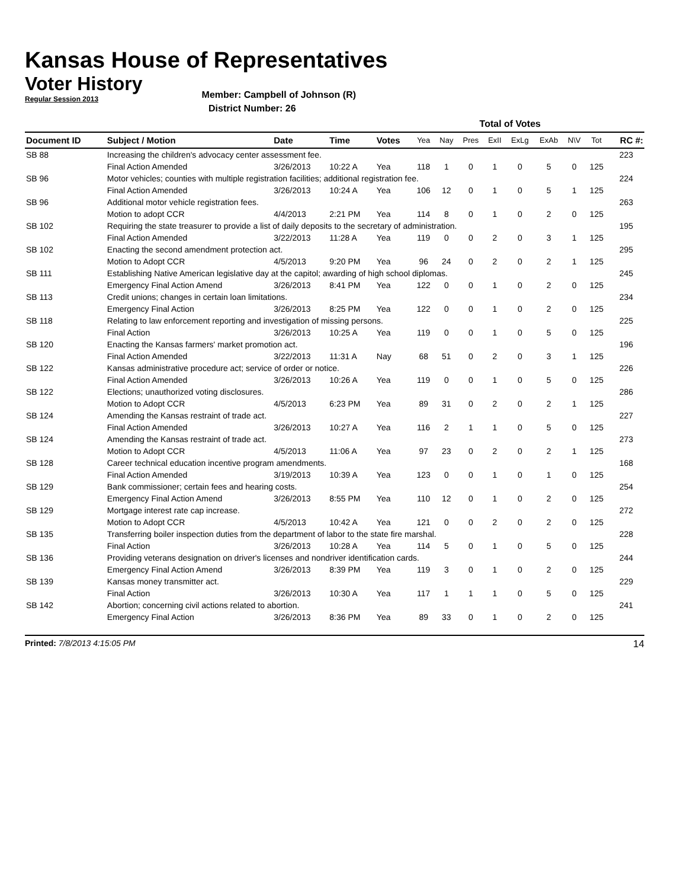Kansas House of Representatives
Voter History
Regular Session 2013
Member: Campbell of Johnson (R)
District Number: 26
| | | | | | Total of Votes | | | | | | | | |
| --- | --- | --- | --- | --- | --- | --- | --- | --- | --- | --- | --- | --- | --- |
| Document ID | Subject / Motion | Date | Time | Votes | Yea | Nay | Pres | ExII | ExLg | ExAb | N\V | Tot | RC #: |
| SB 88 | Increasing the children's advocacy center assessment fee. | | | | | | | | | | | | 223 |
| | Final Action Amended | 3/26/2013 | 10:22 A | Yea | 118 | 1 | 0 | 1 | 0 | 5 | 0 | 125 | |
| SB 96 | Motor vehicles; counties with multiple registration facilities; additional registration fee. | | | | | | | | | | | | 224 |
| | Final Action Amended | 3/26/2013 | 10:24 A | Yea | 106 | 12 | 0 | 1 | 0 | 5 | 1 | 125 | |
| SB 96 | Additional motor vehicle registration fees. | | | | | | | | | | | | 263 |
| | Motion to adopt CCR | 4/4/2013 | 2:21 PM | Yea | 114 | 8 | 0 | 1 | 0 | 2 | 0 | 125 | |
| SB 102 | Requiring the state treasurer to provide a list of daily deposits to the secretary of administration. | | | | | | | | | | | | 195 |
| | Final Action Amended | 3/22/2013 | 11:28 A | Yea | 119 | 0 | 0 | 2 | 0 | 3 | 1 | 125 | |
| SB 102 | Enacting the second amendment protection act. | | | | | | | | | | | | 295 |
| | Motion to Adopt CCR | 4/5/2013 | 9:20 PM | Yea | 96 | 24 | 0 | 2 | 0 | 2 | 1 | 125 | |
| SB 111 | Establishing Native American legislative day at the capitol; awarding of high school diplomas. | | | | | | | | | | | | 245 |
| | Emergency Final Action Amend | 3/26/2013 | 8:41 PM | Yea | 122 | 0 | 0 | 1 | 0 | 2 | 0 | 125 | |
| SB 113 | Credit unions; changes in certain loan limitations. | | | | | | | | | | | | 234 |
| | Emergency Final Action | 3/26/2013 | 8:25 PM | Yea | 122 | 0 | 0 | 1 | 0 | 2 | 0 | 125 | |
| SB 118 | Relating to law enforcement reporting and investigation of missing persons. | | | | | | | | | | | | 225 |
| | Final Action | 3/26/2013 | 10:25 A | Yea | 119 | 0 | 0 | 1 | 0 | 5 | 0 | 125 | |
| SB 120 | Enacting the Kansas farmers' market promotion act. | | | | | | | | | | | | 196 |
| | Final Action Amended | 3/22/2013 | 11:31 A | Nay | 68 | 51 | 0 | 2 | 0 | 3 | 1 | 125 | |
| SB 122 | Kansas administrative procedure act; service of order or notice. | | | | | | | | | | | | 226 |
| | Final Action Amended | 3/26/2013 | 10:26 A | Yea | 119 | 0 | 0 | 1 | 0 | 5 | 0 | 125 | |
| SB 122 | Elections; unauthorized voting disclosures. | | | | | | | | | | | | 286 |
| | Motion to Adopt CCR | 4/5/2013 | 6:23 PM | Yea | 89 | 31 | 0 | 2 | 0 | 2 | 1 | 125 | |
| SB 124 | Amending the Kansas restraint of trade act. | | | | | | | | | | | | 227 |
| | Final Action Amended | 3/26/2013 | 10:27 A | Yea | 116 | 2 | 1 | 1 | 0 | 5 | 0 | 125 | |
| SB 124 | Amending the Kansas restraint of trade act. | | | | | | | | | | | | 273 |
| | Motion to Adopt CCR | 4/5/2013 | 11:06 A | Yea | 97 | 23 | 0 | 2 | 0 | 2 | 1 | 125 | |
| SB 128 | Career technical education incentive program amendments. | | | | | | | | | | | | 168 |
| | Final Action Amended | 3/19/2013 | 10:39 A | Yea | 123 | 0 | 0 | 1 | 0 | 1 | 0 | 125 | |
| SB 129 | Bank commissioner; certain fees and hearing costs. | | | | | | | | | | | | 254 |
| | Emergency Final Action Amend | 3/26/2013 | 8:55 PM | Yea | 110 | 12 | 0 | 1 | 0 | 2 | 0 | 125 | |
| SB 129 | Mortgage interest rate cap increase. | | | | | | | | | | | | 272 |
| | Motion to Adopt CCR | 4/5/2013 | 10:42 A | Yea | 121 | 0 | 0 | 2 | 0 | 2 | 0 | 125 | |
| SB 135 | Transferring boiler inspection duties from the department of labor to the state fire marshal. | | | | | | | | | | | | 228 |
| | Final Action | 3/26/2013 | 10:28 A | Yea | 114 | 5 | 0 | 1 | 0 | 5 | 0 | 125 | |
| SB 136 | Providing veterans designation on driver's licenses and nondriver identification cards. | | | | | | | | | | | | 244 |
| | Emergency Final Action Amend | 3/26/2013 | 8:39 PM | Yea | 119 | 3 | 0 | 1 | 0 | 2 | 0 | 125 | |
| SB 139 | Kansas money transmitter act. | | | | | | | | | | | | 229 |
| | Final Action | 3/26/2013 | 10:30 A | Yea | 117 | 1 | 1 | 1 | 0 | 5 | 0 | 125 | |
| SB 142 | Abortion; concerning civil actions related to abortion. | | | | | | | | | | | | 241 |
| | Emergency Final Action | 3/26/2013 | 8:36 PM | Yea | 89 | 33 | 0 | 1 | 0 | 2 | 0 | 125 | |
Printed: 7/8/2013 4:15:05 PM
14